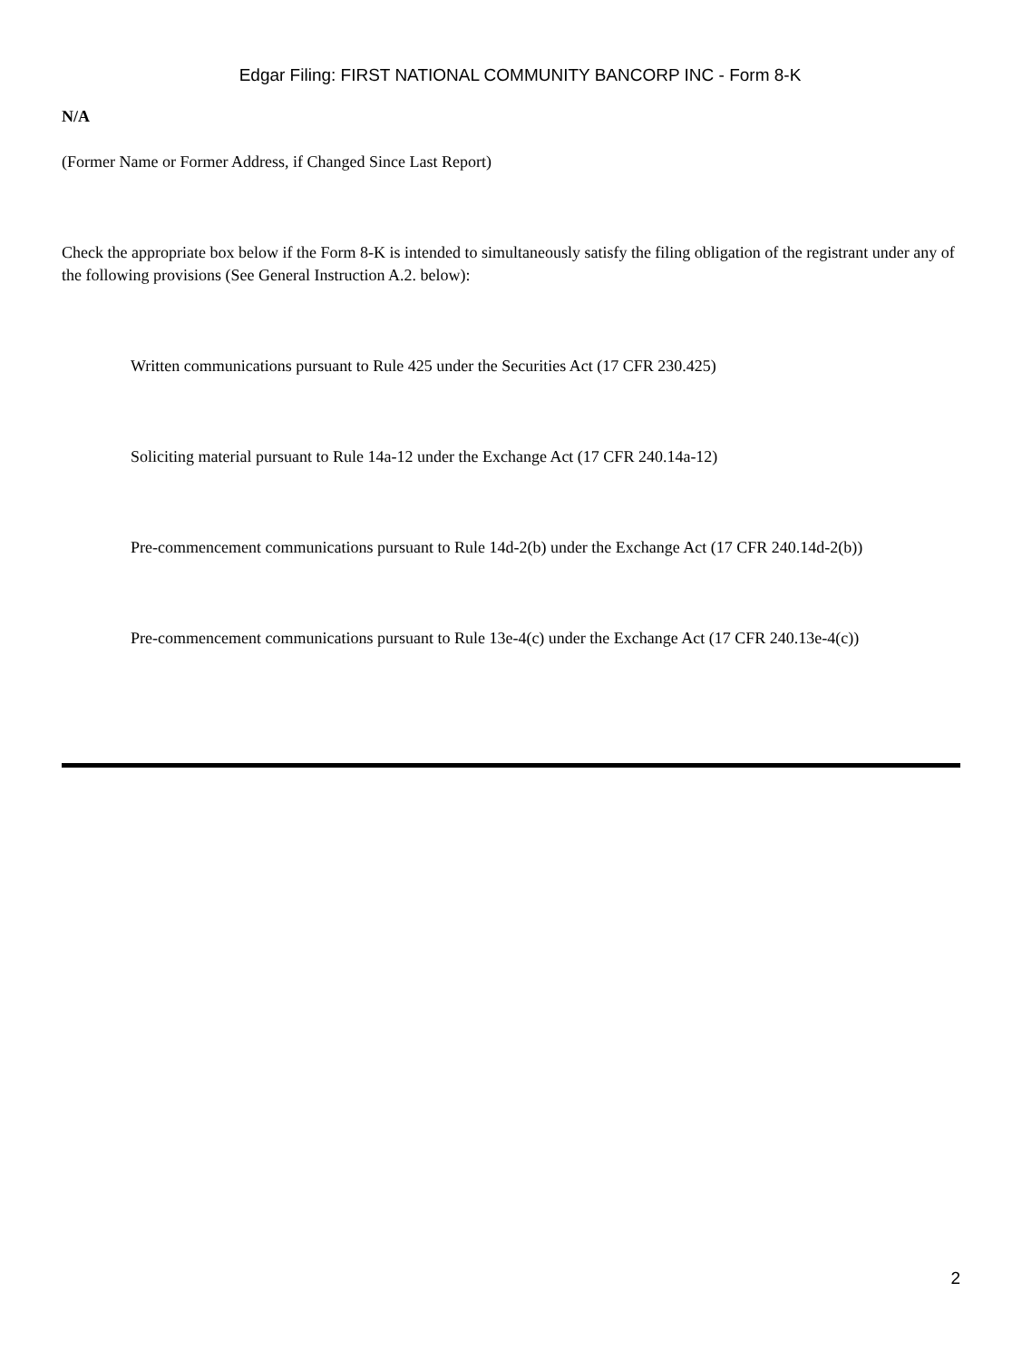Edgar Filing: FIRST NATIONAL COMMUNITY BANCORP INC - Form 8-K
N/A
(Former Name or Former Address, if Changed Since Last Report)
Check the appropriate box below if the Form 8-K is intended to simultaneously satisfy the filing obligation of the registrant under any of the following provisions (See General Instruction A.2. below):
Written communications pursuant to Rule 425 under the Securities Act (17 CFR 230.425)
Soliciting material pursuant to Rule 14a-12 under the Exchange Act (17 CFR 240.14a-12)
Pre-commencement communications pursuant to Rule 14d-2(b) under the Exchange Act (17 CFR 240.14d-2(b))
Pre-commencement communications pursuant to Rule 13e-4(c) under the Exchange Act (17 CFR 240.13e-4(c))
2